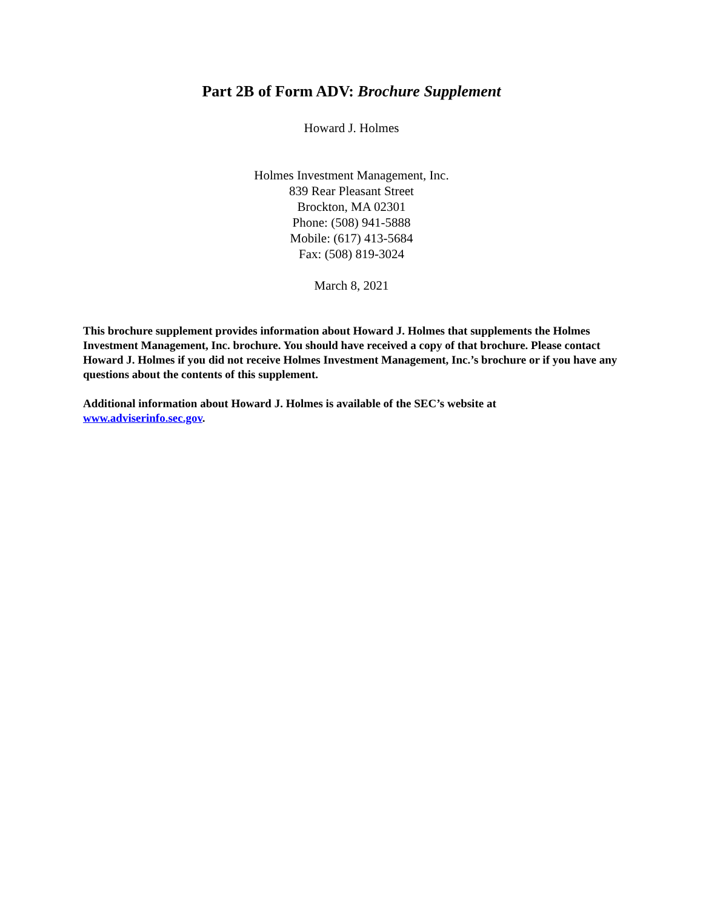Part 2B of Form ADV: Brochure Supplement
Howard J. Holmes
Holmes Investment Management, Inc.
839 Rear Pleasant Street
Brockton, MA 02301
Phone: (508) 941-5888
Mobile: (617) 413-5684
Fax: (508) 819-3024
March 8, 2021
This brochure supplement provides information about Howard J. Holmes that supplements the Holmes Investment Management, Inc. brochure. You should have received a copy of that brochure. Please contact Howard J. Holmes if you did not receive Holmes Investment Management, Inc.’s brochure or if you have any questions about the contents of this supplement.
Additional information about Howard J. Holmes is available of the SEC’s website at www.adviserinfo.sec.gov.